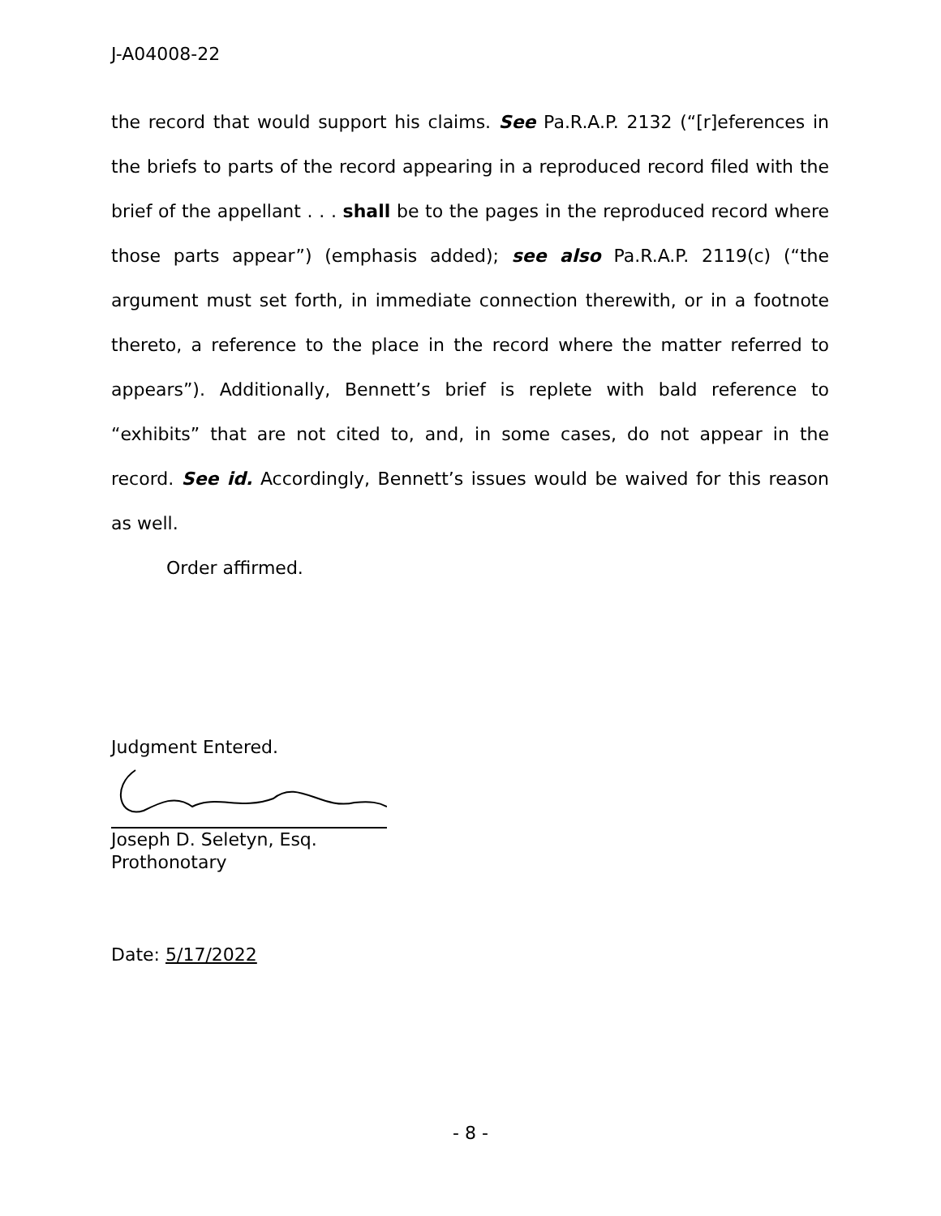J-A04008-22
the record that would support his claims. See Pa.R.A.P. 2132 (“[r]eferences in the briefs to parts of the record appearing in a reproduced record filed with the brief of the appellant . . . shall be to the pages in the reproduced record where those parts appear”) (emphasis added); see also Pa.R.A.P. 2119(c) (“the argument must set forth, in immediate connection therewith, or in a footnote thereto, a reference to the place in the record where the matter referred to appears”). Additionally, Bennett’s brief is replete with bald reference to “exhibits” that are not cited to, and, in some cases, do not appear in the record. See id. Accordingly, Bennett’s issues would be waived for this reason as well.
Order affirmed.
Judgment Entered.
Joseph D. Seletyn, Esq.
Prothonotary
Date: 5/17/2022
- 8 -